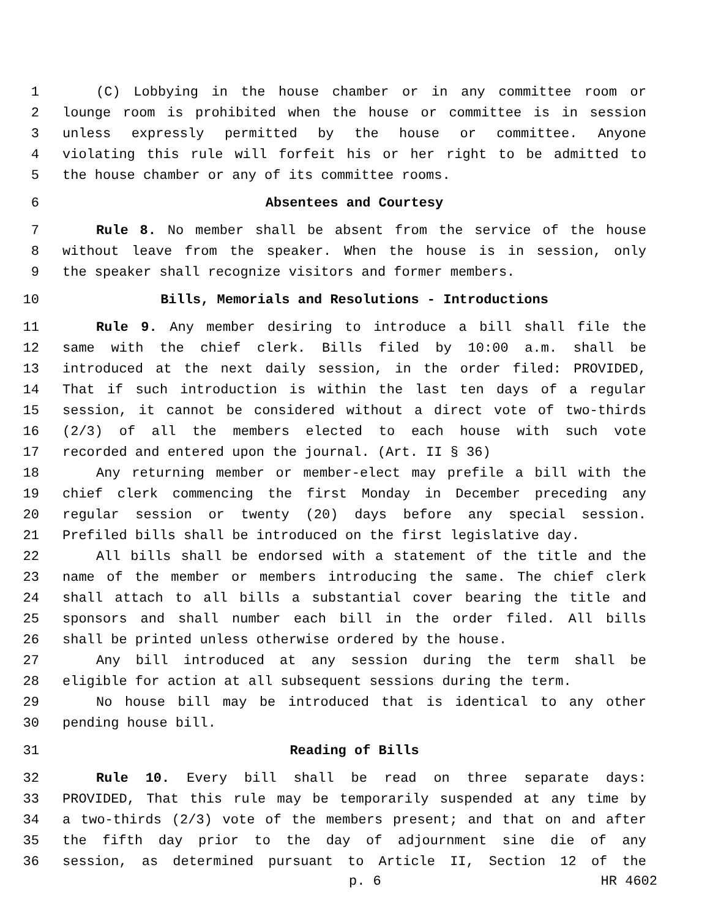1 (C) Lobbying in the house chamber or in any committee room or
2 lounge room is prohibited when the house or committee is in session
3 unless expressly permitted by the house or committee. Anyone
4 violating this rule will forfeit his or her right to be admitted to
5 the house chamber or any of its committee rooms.
6 Absentees and Courtesy
7 Rule 8. No member shall be absent from the service of the house
8 without leave from the speaker. When the house is in session, only
9 the speaker shall recognize visitors and former members.
10 Bills, Memorials and Resolutions - Introductions
11 Rule 9. Any member desiring to introduce a bill shall file the
12 same with the chief clerk. Bills filed by 10:00 a.m. shall be
13 introduced at the next daily session, in the order filed: PROVIDED,
14 That if such introduction is within the last ten days of a regular
15 session, it cannot be considered without a direct vote of two-thirds
16 (2/3) of all the members elected to each house with such vote
17 recorded and entered upon the journal. (Art. II § 36)
18 Any returning member or member-elect may prefile a bill with the
19 chief clerk commencing the first Monday in December preceding any
20 regular session or twenty (20) days before any special session.
21 Prefiled bills shall be introduced on the first legislative day.
22 All bills shall be endorsed with a statement of the title and the
23 name of the member or members introducing the same. The chief clerk
24 shall attach to all bills a substantial cover bearing the title and
25 sponsors and shall number each bill in the order filed. All bills
26 shall be printed unless otherwise ordered by the house.
27 Any bill introduced at any session during the term shall be
28 eligible for action at all subsequent sessions during the term.
29 No house bill may be introduced that is identical to any other
30 pending house bill.
31 Reading of Bills
32 Rule 10. Every bill shall be read on three separate days:
33 PROVIDED, That this rule may be temporarily suspended at any time by
34 a two-thirds (2/3) vote of the members present; and that on and after
35 the fifth day prior to the day of adjournment sine die of any
36 session, as determined pursuant to Article II, Section 12 of the
p. 6 HR 4602